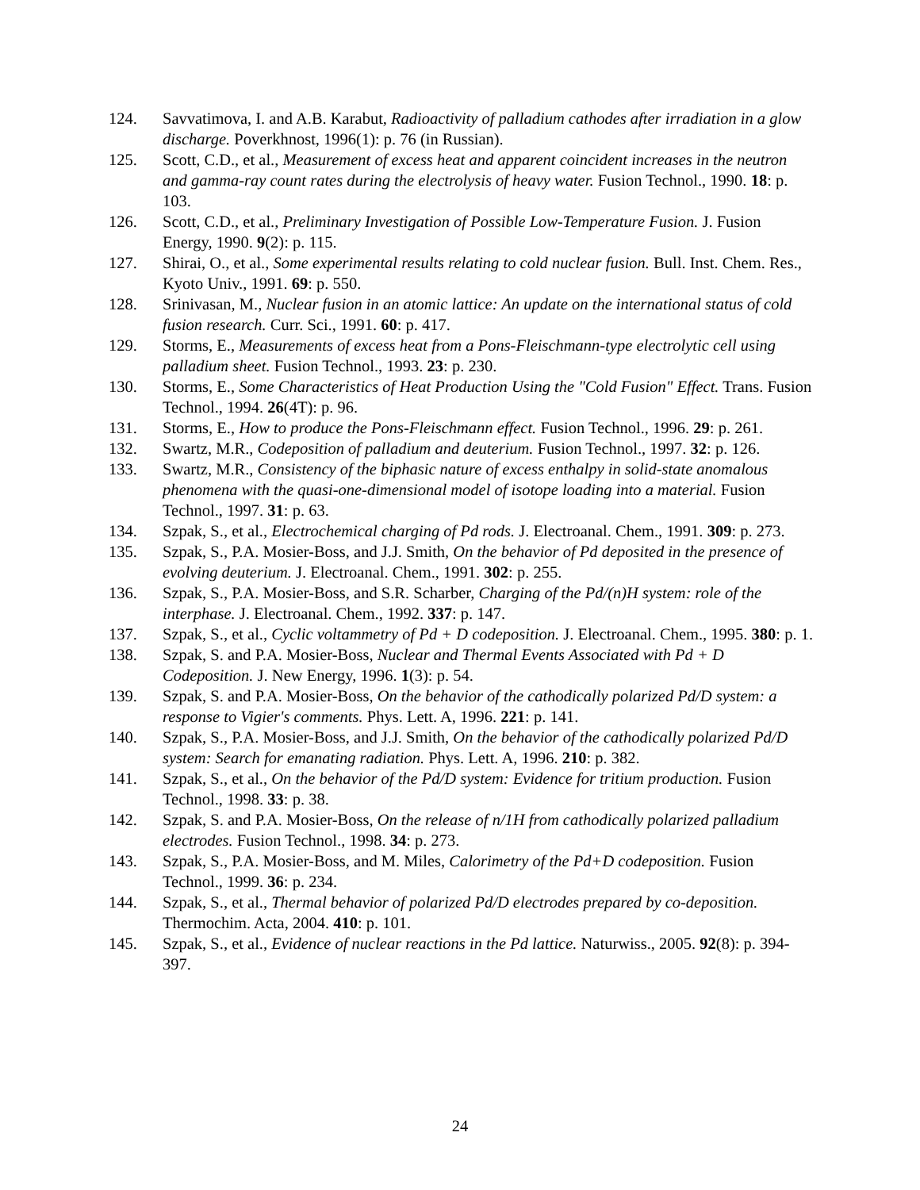124. Savvatimova, I. and A.B. Karabut, Radioactivity of palladium cathodes after irradiation in a glow discharge. Poverkhnost, 1996(1): p. 76 (in Russian).
125. Scott, C.D., et al., Measurement of excess heat and apparent coincident increases in the neutron and gamma-ray count rates during the electrolysis of heavy water. Fusion Technol., 1990. 18: p. 103.
126. Scott, C.D., et al., Preliminary Investigation of Possible Low-Temperature Fusion. J. Fusion Energy, 1990. 9(2): p. 115.
127. Shirai, O., et al., Some experimental results relating to cold nuclear fusion. Bull. Inst. Chem. Res., Kyoto Univ., 1991. 69: p. 550.
128. Srinivasan, M., Nuclear fusion in an atomic lattice: An update on the international status of cold fusion research. Curr. Sci., 1991. 60: p. 417.
129. Storms, E., Measurements of excess heat from a Pons-Fleischmann-type electrolytic cell using palladium sheet. Fusion Technol., 1993. 23: p. 230.
130. Storms, E., Some Characteristics of Heat Production Using the "Cold Fusion" Effect. Trans. Fusion Technol., 1994. 26(4T): p. 96.
131. Storms, E., How to produce the Pons-Fleischmann effect. Fusion Technol., 1996. 29: p. 261.
132. Swartz, M.R., Codeposition of palladium and deuterium. Fusion Technol., 1997. 32: p. 126.
133. Swartz, M.R., Consistency of the biphasic nature of excess enthalpy in solid-state anomalous phenomena with the quasi-one-dimensional model of isotope loading into a material. Fusion Technol., 1997. 31: p. 63.
134. Szpak, S., et al., Electrochemical charging of Pd rods. J. Electroanal. Chem., 1991. 309: p. 273.
135. Szpak, S., P.A. Mosier-Boss, and J.J. Smith, On the behavior of Pd deposited in the presence of evolving deuterium. J. Electroanal. Chem., 1991. 302: p. 255.
136. Szpak, S., P.A. Mosier-Boss, and S.R. Scharber, Charging of the Pd/(n)H system: role of the interphase. J. Electroanal. Chem., 1992. 337: p. 147.
137. Szpak, S., et al., Cyclic voltammetry of Pd + D codeposition. J. Electroanal. Chem., 1995. 380: p. 1.
138. Szpak, S. and P.A. Mosier-Boss, Nuclear and Thermal Events Associated with Pd + D Codeposition. J. New Energy, 1996. 1(3): p. 54.
139. Szpak, S. and P.A. Mosier-Boss, On the behavior of the cathodically polarized Pd/D system: a response to Vigier's comments. Phys. Lett. A, 1996. 221: p. 141.
140. Szpak, S., P.A. Mosier-Boss, and J.J. Smith, On the behavior of the cathodically polarized Pd/D system: Search for emanating radiation. Phys. Lett. A, 1996. 210: p. 382.
141. Szpak, S., et al., On the behavior of the Pd/D system: Evidence for tritium production. Fusion Technol., 1998. 33: p. 38.
142. Szpak, S. and P.A. Mosier-Boss, On the release of n/1H from cathodically polarized palladium electrodes. Fusion Technol., 1998. 34: p. 273.
143. Szpak, S., P.A. Mosier-Boss, and M. Miles, Calorimetry of the Pd+D codeposition. Fusion Technol., 1999. 36: p. 234.
144. Szpak, S., et al., Thermal behavior of polarized Pd/D electrodes prepared by co-deposition. Thermochim. Acta, 2004. 410: p. 101.
145. Szpak, S., et al., Evidence of nuclear reactions in the Pd lattice. Naturwiss., 2005. 92(8): p. 394-397.
24